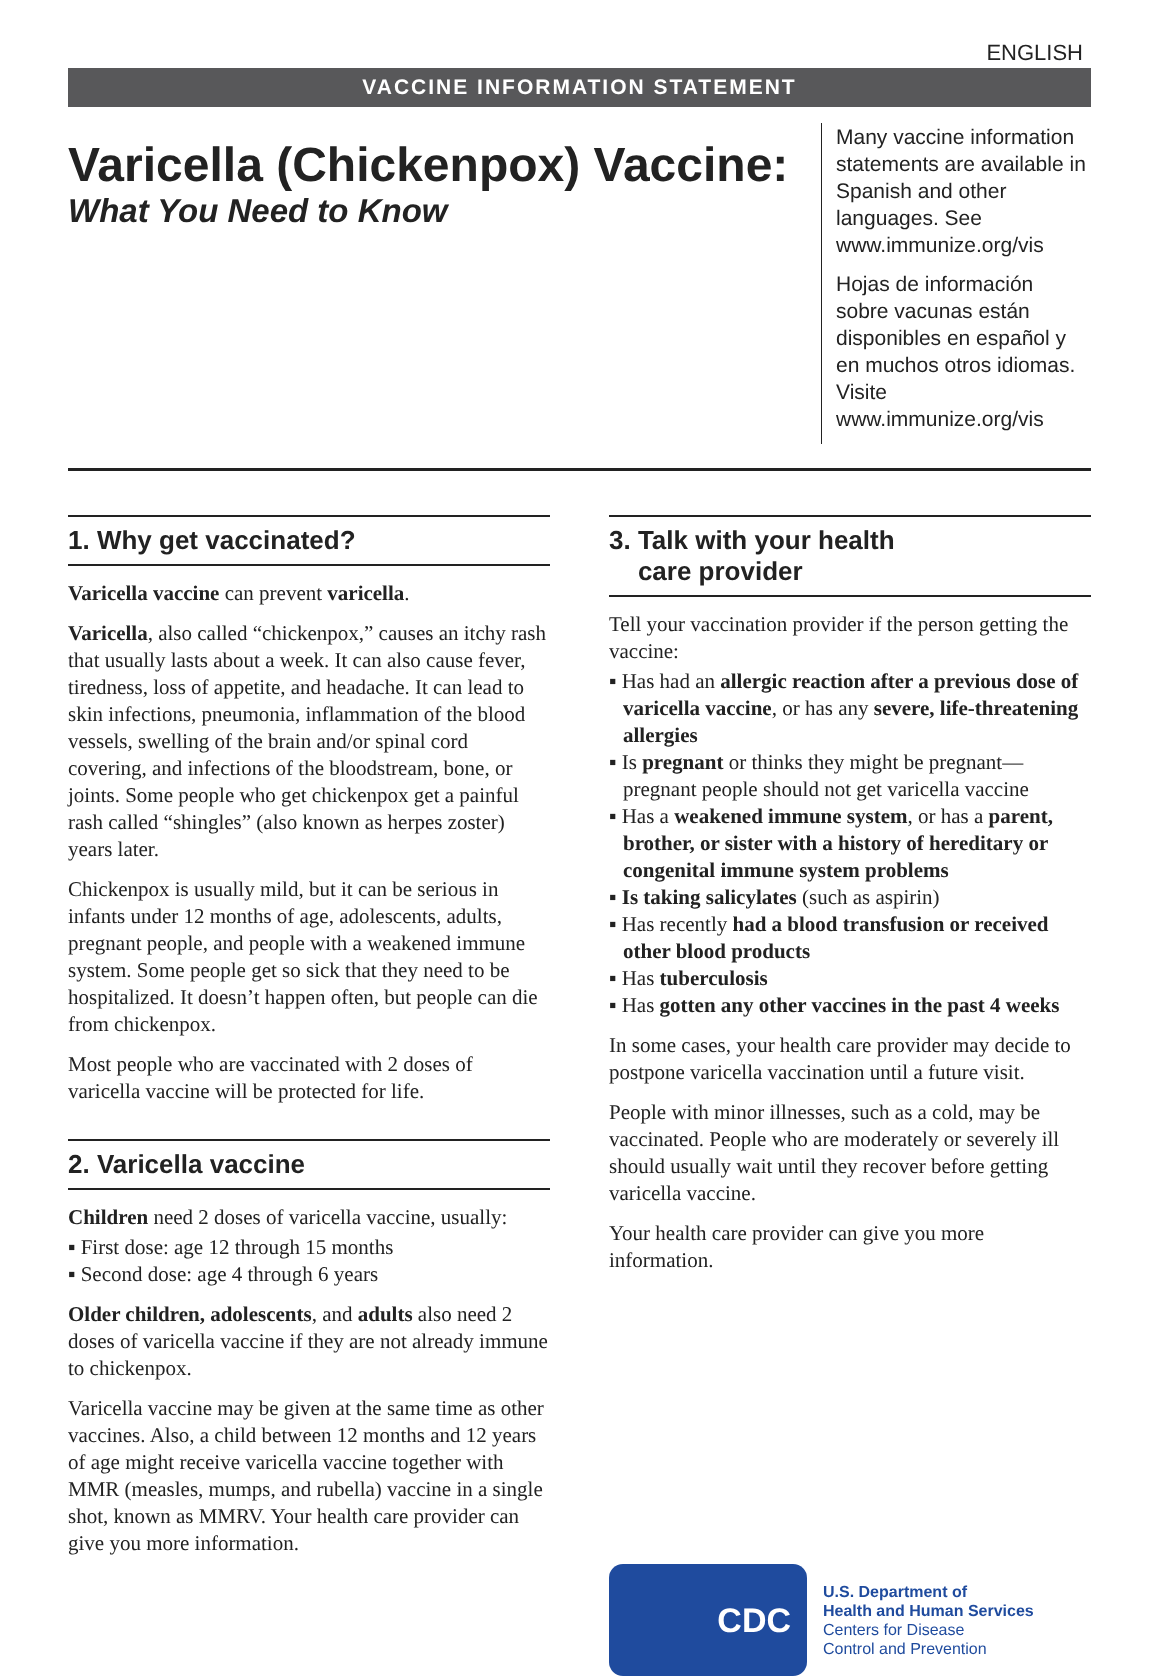ENGLISH
VACCINE INFORMATION STATEMENT
Varicella (Chickenpox) Vaccine:
What You Need to Know
Many vaccine information statements are available in Spanish and other languages. See www.immunize.org/vis
Hojas de información sobre vacunas están disponibles en español y en muchos otros idiomas. Visite www.immunize.org/vis
1. Why get vaccinated?
Varicella vaccine can prevent varicella.
Varicella, also called “chickenpox,” causes an itchy rash that usually lasts about a week. It can also cause fever, tiredness, loss of appetite, and headache. It can lead to skin infections, pneumonia, inflammation of the blood vessels, swelling of the brain and/or spinal cord covering, and infections of the bloodstream, bone, or joints. Some people who get chickenpox get a painful rash called “shingles” (also known as herpes zoster) years later.
Chickenpox is usually mild, but it can be serious in infants under 12 months of age, adolescents, adults, pregnant people, and people with a weakened immune system. Some people get so sick that they need to be hospitalized. It doesn’t happen often, but people can die from chickenpox.
Most people who are vaccinated with 2 doses of varicella vaccine will be protected for life.
2. Varicella vaccine
Children need 2 doses of varicella vaccine, usually:
▪ First dose: age 12 through 15 months
▪ Second dose: age 4 through 6 years
Older children, adolescents, and adults also need 2 doses of varicella vaccine if they are not already immune to chickenpox.
Varicella vaccine may be given at the same time as other vaccines. Also, a child between 12 months and 12 years of age might receive varicella vaccine together with MMR (measles, mumps, and rubella) vaccine in a single shot, known as MMRV. Your health care provider can give you more information.
3. Talk with your health
care provider
Tell your vaccination provider if the person getting the vaccine:
▪ Has had an allergic reaction after a previous dose of varicella vaccine, or has any severe, life-threatening allergies
▪ Is pregnant or thinks they might be pregnant—pregnant people should not get varicella vaccine
▪ Has a weakened immune system, or has a parent, brother, or sister with a history of hereditary or congenital immune system problems
▪ Is taking salicylates (such as aspirin)
▪ Has recently had a blood transfusion or received other blood products
▪ Has tuberculosis
▪ Has gotten any other vaccines in the past 4 weeks
In some cases, your health care provider may decide to postpone varicella vaccination until a future visit.
People with minor illnesses, such as a cold, may be vaccinated. People who are moderately or severely ill should usually wait until they recover before getting varicella vaccine.
Your health care provider can give you more information.
CDC
U.S. Department of
Health and Human Services
Centers for Disease
Control and Prevention